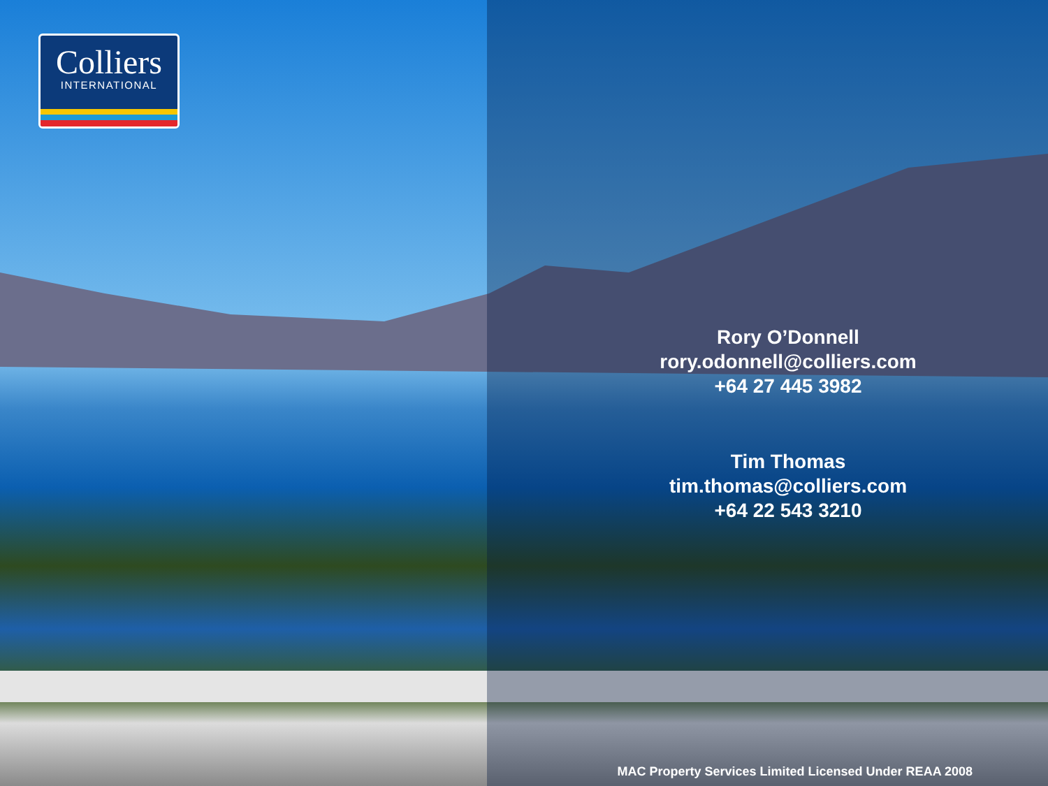Colliers
INTERNATIONAL
Rory O’Donnell
rory.odonnell@colliers.com
+64 27 445 3982
Tim Thomas
tim.thomas@colliers.com
+64 22 543 3210
MAC Property Services Limited Licensed Under REAA 2008